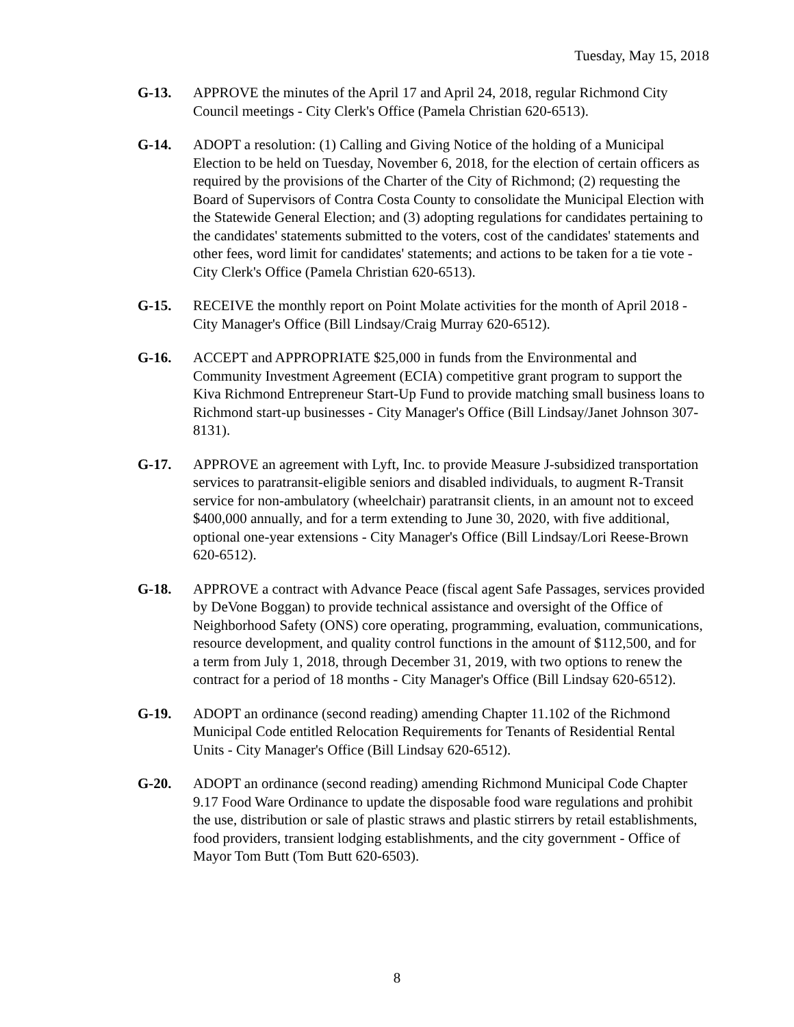Tuesday, May 15, 2018
G-13. APPROVE the minutes of the April 17 and April 24, 2018, regular Richmond City Council meetings - City Clerk's Office (Pamela Christian 620-6513).
G-14. ADOPT a resolution: (1) Calling and Giving Notice of the holding of a Municipal Election to be held on Tuesday, November 6, 2018, for the election of certain officers as required by the provisions of the Charter of the City of Richmond; (2) requesting the Board of Supervisors of Contra Costa County to consolidate the Municipal Election with the Statewide General Election; and (3) adopting regulations for candidates pertaining to the candidates' statements submitted to the voters, cost of the candidates' statements and other fees, word limit for candidates' statements; and actions to be taken for a tie vote - City Clerk's Office (Pamela Christian 620-6513).
G-15. RECEIVE the monthly report on Point Molate activities for the month of April 2018 - City Manager's Office (Bill Lindsay/Craig Murray 620-6512).
G-16. ACCEPT and APPROPRIATE $25,000 in funds from the Environmental and Community Investment Agreement (ECIA) competitive grant program to support the Kiva Richmond Entrepreneur Start-Up Fund to provide matching small business loans to Richmond start-up businesses - City Manager's Office (Bill Lindsay/Janet Johnson 307-8131).
G-17. APPROVE an agreement with Lyft, Inc. to provide Measure J-subsidized transportation services to paratransit-eligible seniors and disabled individuals, to augment R-Transit service for non-ambulatory (wheelchair) paratransit clients, in an amount not to exceed $400,000 annually, and for a term extending to June 30, 2020, with five additional, optional one-year extensions - City Manager's Office (Bill Lindsay/Lori Reese-Brown 620-6512).
G-18. APPROVE a contract with Advance Peace (fiscal agent Safe Passages, services provided by DeVone Boggan) to provide technical assistance and oversight of the Office of Neighborhood Safety (ONS) core operating, programming, evaluation, communications, resource development, and quality control functions in the amount of $112,500, and for a term from July 1, 2018, through December 31, 2019, with two options to renew the contract for a period of 18 months - City Manager's Office (Bill Lindsay 620-6512).
G-19. ADOPT an ordinance (second reading) amending Chapter 11.102 of the Richmond Municipal Code entitled Relocation Requirements for Tenants of Residential Rental Units - City Manager's Office (Bill Lindsay 620-6512).
G-20. ADOPT an ordinance (second reading) amending Richmond Municipal Code Chapter 9.17 Food Ware Ordinance to update the disposable food ware regulations and prohibit the use, distribution or sale of plastic straws and plastic stirrers by retail establishments, food providers, transient lodging establishments, and the city government - Office of Mayor Tom Butt (Tom Butt 620-6503).
8